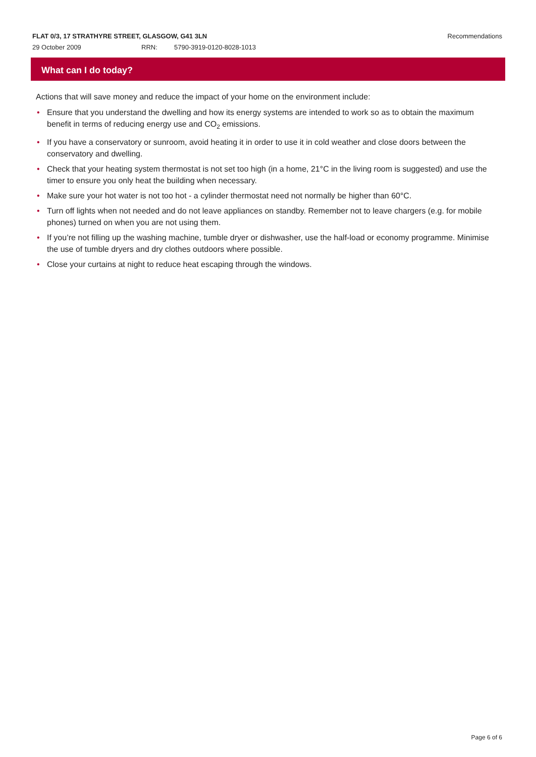FLAT 0/3, 17 STRATHYRE STREET, GLASGOW, G41 3LN Recommendations
29 October 2009 RRN: 5790-3919-0120-8028-1013
What can I do today?
Actions that will save money and reduce the impact of your home on the environment include:
• Ensure that you understand the dwelling and how its energy systems are intended to work so as to obtain the maximum benefit in terms of reducing energy use and CO<sub>2</sub> emissions.
• If you have a conservatory or sunroom, avoid heating it in order to use it in cold weather and close doors between the conservatory and dwelling.
• Check that your heating system thermostat is not set too high (in a home, 21°C in the living room is suggested) and use the timer to ensure you only heat the building when necessary.
• Make sure your hot water is not too hot - a cylinder thermostat need not normally be higher than 60°C.
• Turn off lights when not needed and do not leave appliances on standby. Remember not to leave chargers (e.g. for mobile phones) turned on when you are not using them.
• If you’re not filling up the washing machine, tumble dryer or dishwasher, use the half-load or economy programme. Minimise the use of tumble dryers and dry clothes outdoors where possible.
• Close your curtains at night to reduce heat escaping through the windows.
Page 6 of 6